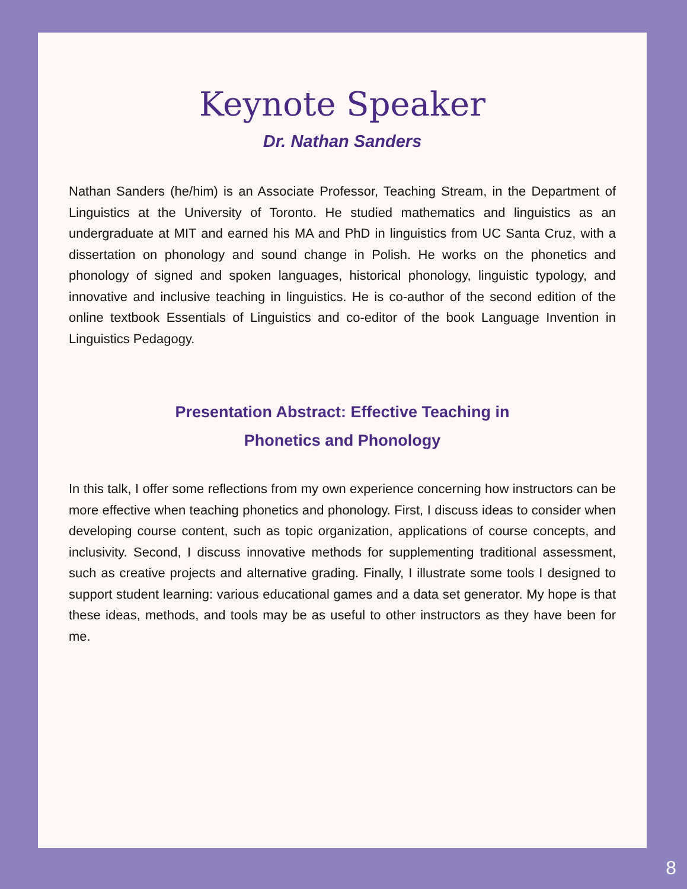Keynote Speaker
Dr. Nathan Sanders
Nathan Sanders (he/him) is an Associate Professor, Teaching Stream, in the Department of Linguistics at the University of Toronto. He studied mathematics and linguistics as an undergraduate at MIT and earned his MA and PhD in linguistics from UC Santa Cruz, with a dissertation on phonology and sound change in Polish. He works on the phonetics and phonology of signed and spoken languages, historical phonology, linguistic typology, and innovative and inclusive teaching in linguistics. He is co-author of the second edition of the online textbook Essentials of Linguistics and co-editor of the book Language Invention in Linguistics Pedagogy.
Presentation Abstract: Effective Teaching in
Phonetics and Phonology
In this talk, I offer some reflections from my own experience concerning how instructors can be more effective when teaching phonetics and phonology. First, I discuss ideas to consider when developing course content, such as topic organization, applications of course concepts, and inclusivity. Second, I discuss innovative methods for supplementing traditional assessment, such as creative projects and alternative grading. Finally, I illustrate some tools I designed to support student learning: various educational games and a data set generator. My hope is that these ideas, methods, and tools may be as useful to other instructors as they have been for me.
8